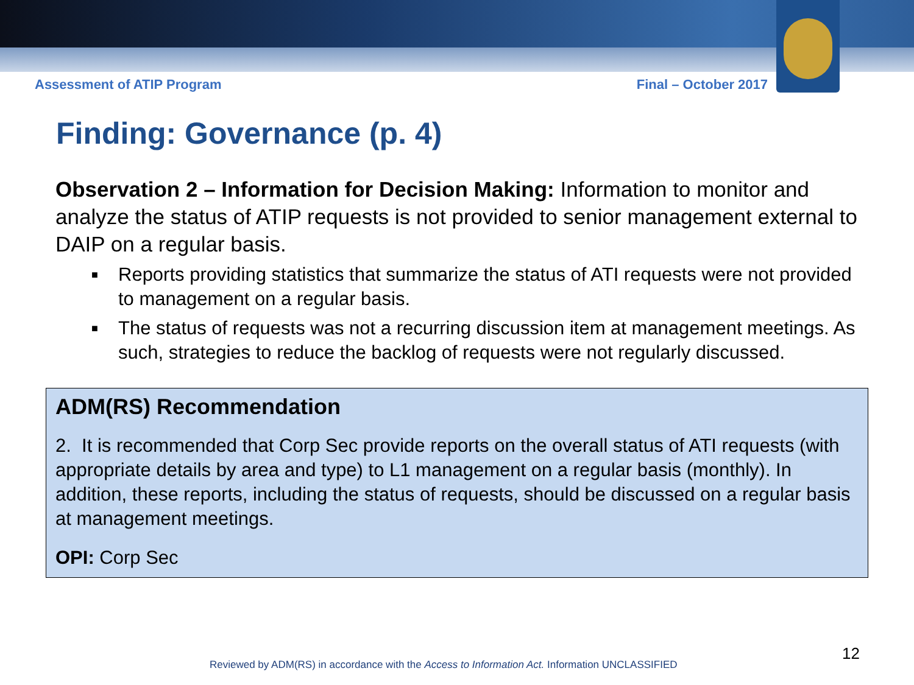Assessment of ATIP Program Final – October 2017
Finding: Governance (p. 4)
Observation 2 – Information for Decision Making: Information to monitor and analyze the status of ATIP requests is not provided to senior management external to DAIP on a regular basis.
■ Reports providing statistics that summarize the status of ATI requests were not provided to management on a regular basis.
■ The status of requests was not a recurring discussion item at management meetings. As such, strategies to reduce the backlog of requests were not regularly discussed.
ADM(RS) Recommendation
2. It is recommended that Corp Sec provide reports on the overall status of ATI requests (with appropriate details by area and type) to L1 management on a regular basis (monthly). In addition, these reports, including the status of requests, should be discussed on a regular basis at management meetings.
OPI: Corp Sec
12
Reviewed by ADM(RS) in accordance with the Access to Information Act. Information UNCLASSIFIED